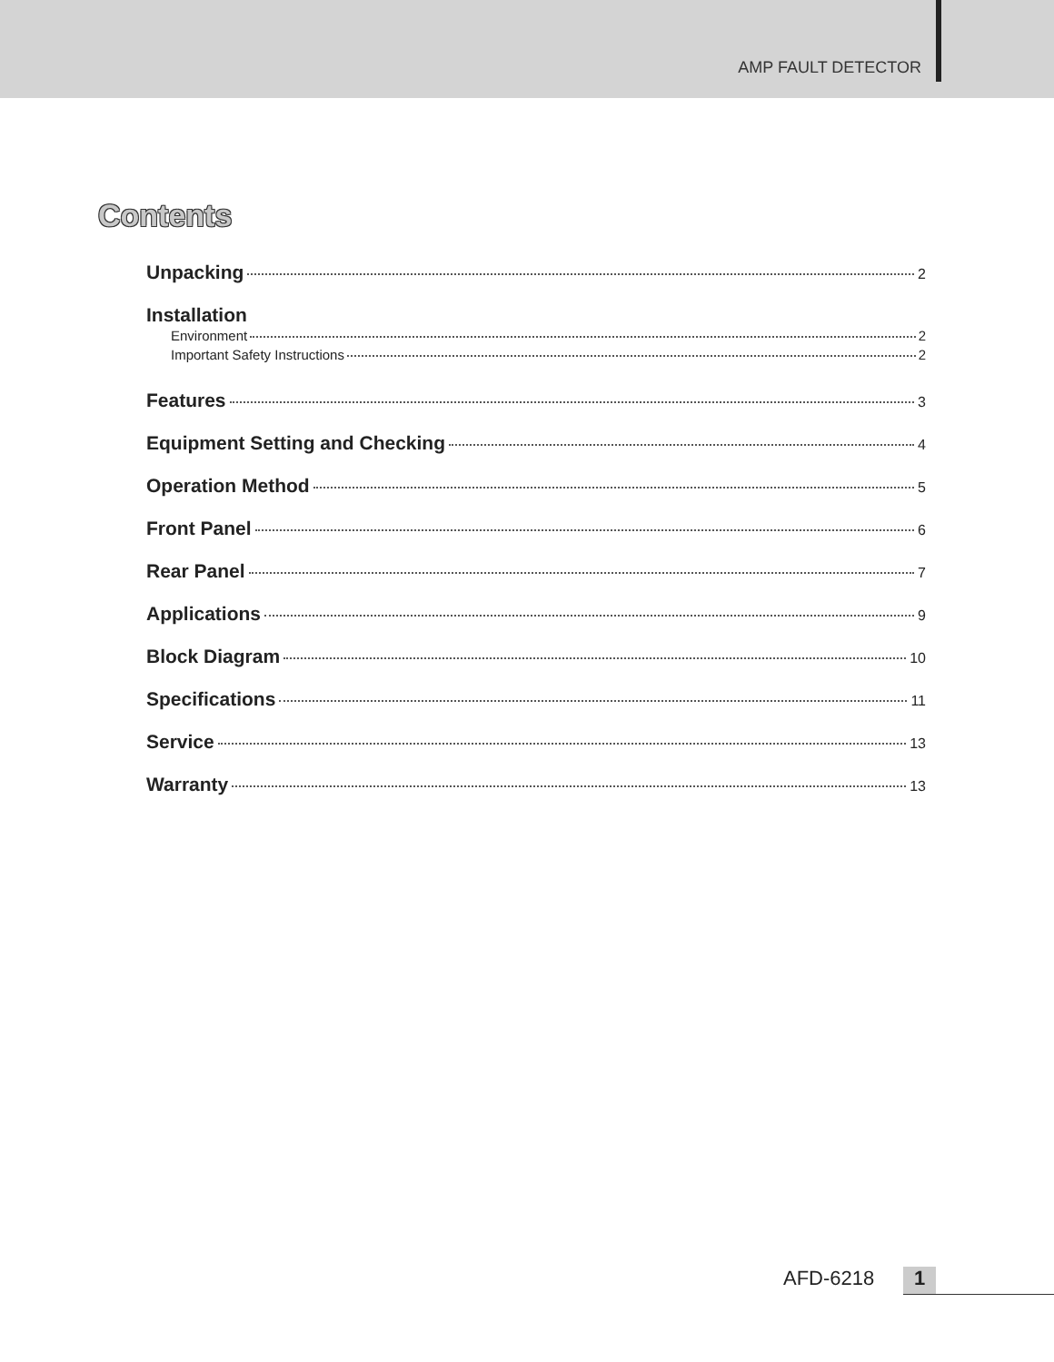AMP FAULT DETECTOR
Contents
Unpacking 2
Installation
Environment 2
Important Safety Instructions 2
Features 3
Equipment Setting and Checking 4
Operation Method 5
Front Panel 6
Rear Panel 7
Applications 9
Block Diagram 10
Specifications 11
Service 13
Warranty 13
AFD-6218 1